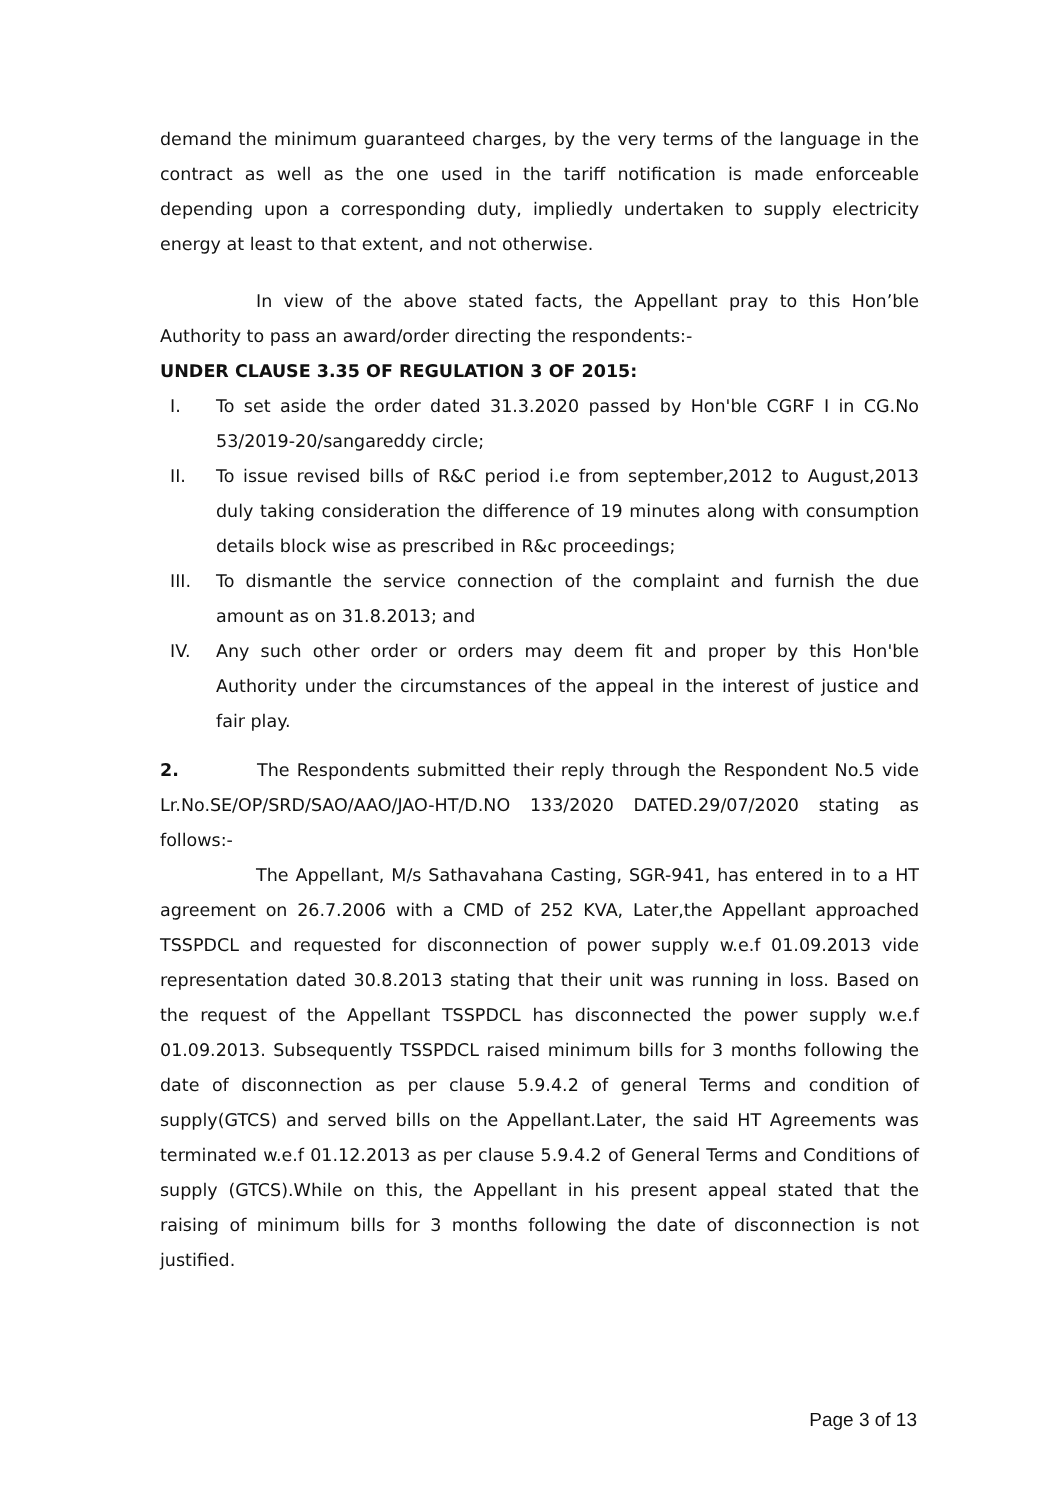demand the minimum guaranteed charges, by the very terms of the language in the contract as well as the one used in the tariff notification is made enforceable depending upon a corresponding duty, impliedly undertaken to supply electricity energy at least to that extent, and not otherwise.
In view of the above stated facts, the Appellant pray to this Hon’ble Authority to pass an award/order directing the respondents:-
UNDER CLAUSE 3.35 OF REGULATION 3 OF 2015:
I. To set aside the order dated 31.3.2020 passed by Hon'ble CGRF I in CG.No 53/2019-20/sangareddy circle;
II. To issue revised bills of R&C period i.e from september,2012 to August,2013 duly taking consideration the difference of 19 minutes along with consumption details block wise as prescribed in R&c proceedings;
III. To dismantle the service connection of the complaint and furnish the due amount as on 31.8.2013; and
IV. Any such other order or orders may deem fit and proper by this Hon'ble Authority under the circumstances of the appeal in the interest of justice and fair play.
2. The Respondents submitted their reply through the Respondent No.5 vide Lr.No.SE/OP/SRD/SAO/AAO/JAO-HT/D.NO 133/2020 DATED.29/07/2020 stating as follows:-
The Appellant, M/s Sathavahana Casting, SGR-941, has entered in to a HT agreement on 26.7.2006 with a CMD of 252 KVA, Later,the Appellant approached TSSPDCL and requested for disconnection of power supply w.e.f 01.09.2013 vide representation dated 30.8.2013 stating that their unit was running in loss. Based on the request of the Appellant TSSPDCL has disconnected the power supply w.e.f 01.09.2013. Subsequently TSSPDCL raised minimum bills for 3 months following the date of disconnection as per clause 5.9.4.2 of general Terms and condition of supply(GTCS) and served bills on the Appellant.Later, the said HT Agreements was terminated w.e.f 01.12.2013 as per clause 5.9.4.2 of General Terms and Conditions of supply (GTCS).While on this, the Appellant in his present appeal stated that the raising of minimum bills for 3 months following the date of disconnection is not justified.
Page 3 of 13